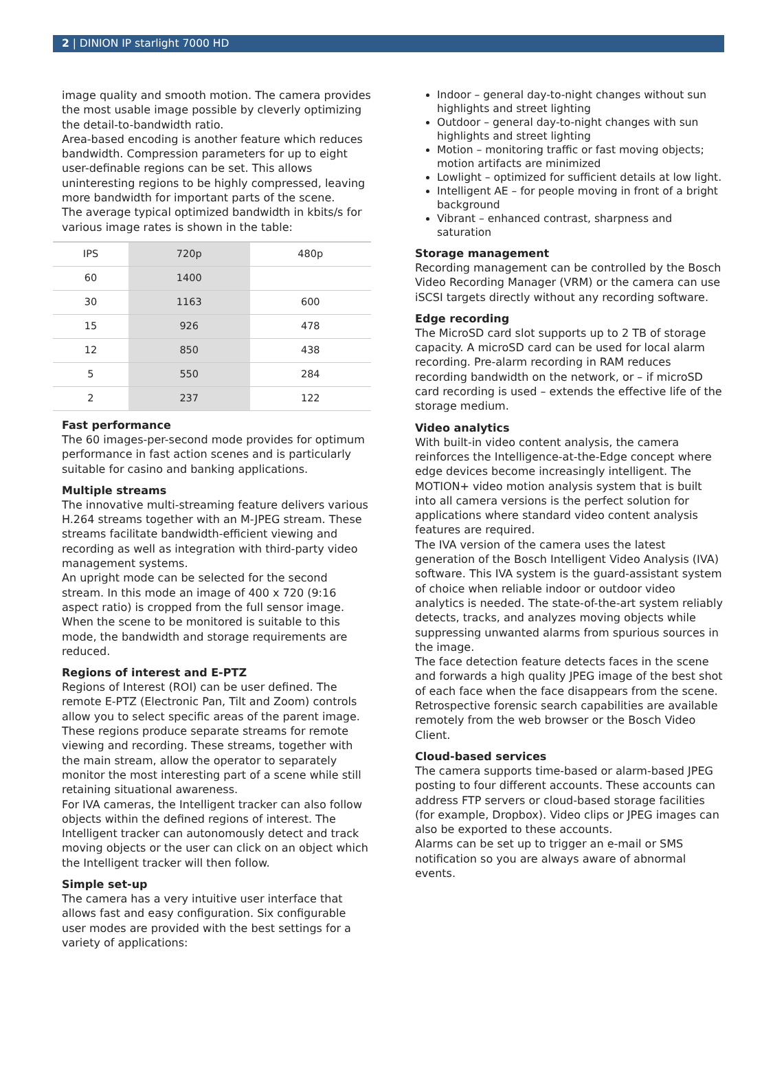2 | DINION IP starlight 7000 HD
image quality and smooth motion. The camera provides the most usable image possible by cleverly optimizing the detail-to-bandwidth ratio.
Area-based encoding is another feature which reduces bandwidth. Compression parameters for up to eight user-definable regions can be set. This allows uninteresting regions to be highly compressed, leaving more bandwidth for important parts of the scene.
The average typical optimized bandwidth in kbits/s for various image rates is shown in the table:
| IPS | 720p | 480p |
| --- | --- | --- |
| 60 | 1400 | |
| 30 | 1163 | 600 |
| 15 | 926 | 478 |
| 12 | 850 | 438 |
| 5 | 550 | 284 |
| 2 | 237 | 122 |
Fast performance
The 60 images-per-second mode provides for optimum performance in fast action scenes and is particularly suitable for casino and banking applications.
Multiple streams
The innovative multi-streaming feature delivers various H.264 streams together with an M-JPEG stream. These streams facilitate bandwidth-efficient viewing and recording as well as integration with third-party video management systems.
An upright mode can be selected for the second stream. In this mode an image of 400 x 720 (9:16 aspect ratio) is cropped from the full sensor image. When the scene to be monitored is suitable to this mode, the bandwidth and storage requirements are reduced.
Regions of interest and E-PTZ
Regions of Interest (ROI) can be user defined. The remote E-PTZ (Electronic Pan, Tilt and Zoom) controls allow you to select specific areas of the parent image. These regions produce separate streams for remote viewing and recording. These streams, together with the main stream, allow the operator to separately monitor the most interesting part of a scene while still retaining situational awareness.
For IVA cameras, the Intelligent tracker can also follow objects within the defined regions of interest. The Intelligent tracker can autonomously detect and track moving objects or the user can click on an object which the Intelligent tracker will then follow.
Simple set-up
The camera has a very intuitive user interface that allows fast and easy configuration. Six configurable user modes are provided with the best settings for a variety of applications:
Indoor – general day-to-night changes without sun highlights and street lighting
Outdoor – general day-to-night changes with sun highlights and street lighting
Motion – monitoring traffic or fast moving objects; motion artifacts are minimized
Lowlight – optimized for sufficient details at low light.
Intelligent AE – for people moving in front of a bright background
Vibrant – enhanced contrast, sharpness and saturation
Storage management
Recording management can be controlled by the Bosch Video Recording Manager (VRM) or the camera can use iSCSI targets directly without any recording software.
Edge recording
The MicroSD card slot supports up to 2 TB of storage capacity. A microSD card can be used for local alarm recording. Pre-alarm recording in RAM reduces recording bandwidth on the network, or – if microSD card recording is used – extends the effective life of the storage medium.
Video analytics
With built-in video content analysis, the camera reinforces the Intelligence-at-the-Edge concept where edge devices become increasingly intelligent. The MOTION+ video motion analysis system that is built into all camera versions is the perfect solution for applications where standard video content analysis features are required.
The IVA version of the camera uses the latest generation of the Bosch Intelligent Video Analysis (IVA) software. This IVA system is the guard-assistant system of choice when reliable indoor or outdoor video analytics is needed. The state-of-the-art system reliably detects, tracks, and analyzes moving objects while suppressing unwanted alarms from spurious sources in the image.
The face detection feature detects faces in the scene and forwards a high quality JPEG image of the best shot of each face when the face disappears from the scene.
Retrospective forensic search capabilities are available remotely from the web browser or the Bosch Video Client.
Cloud-based services
The camera supports time-based or alarm-based JPEG posting to four different accounts. These accounts can address FTP servers or cloud-based storage facilities (for example, Dropbox). Video clips or JPEG images can also be exported to these accounts.
Alarms can be set up to trigger an e-mail or SMS notification so you are always aware of abnormal events.